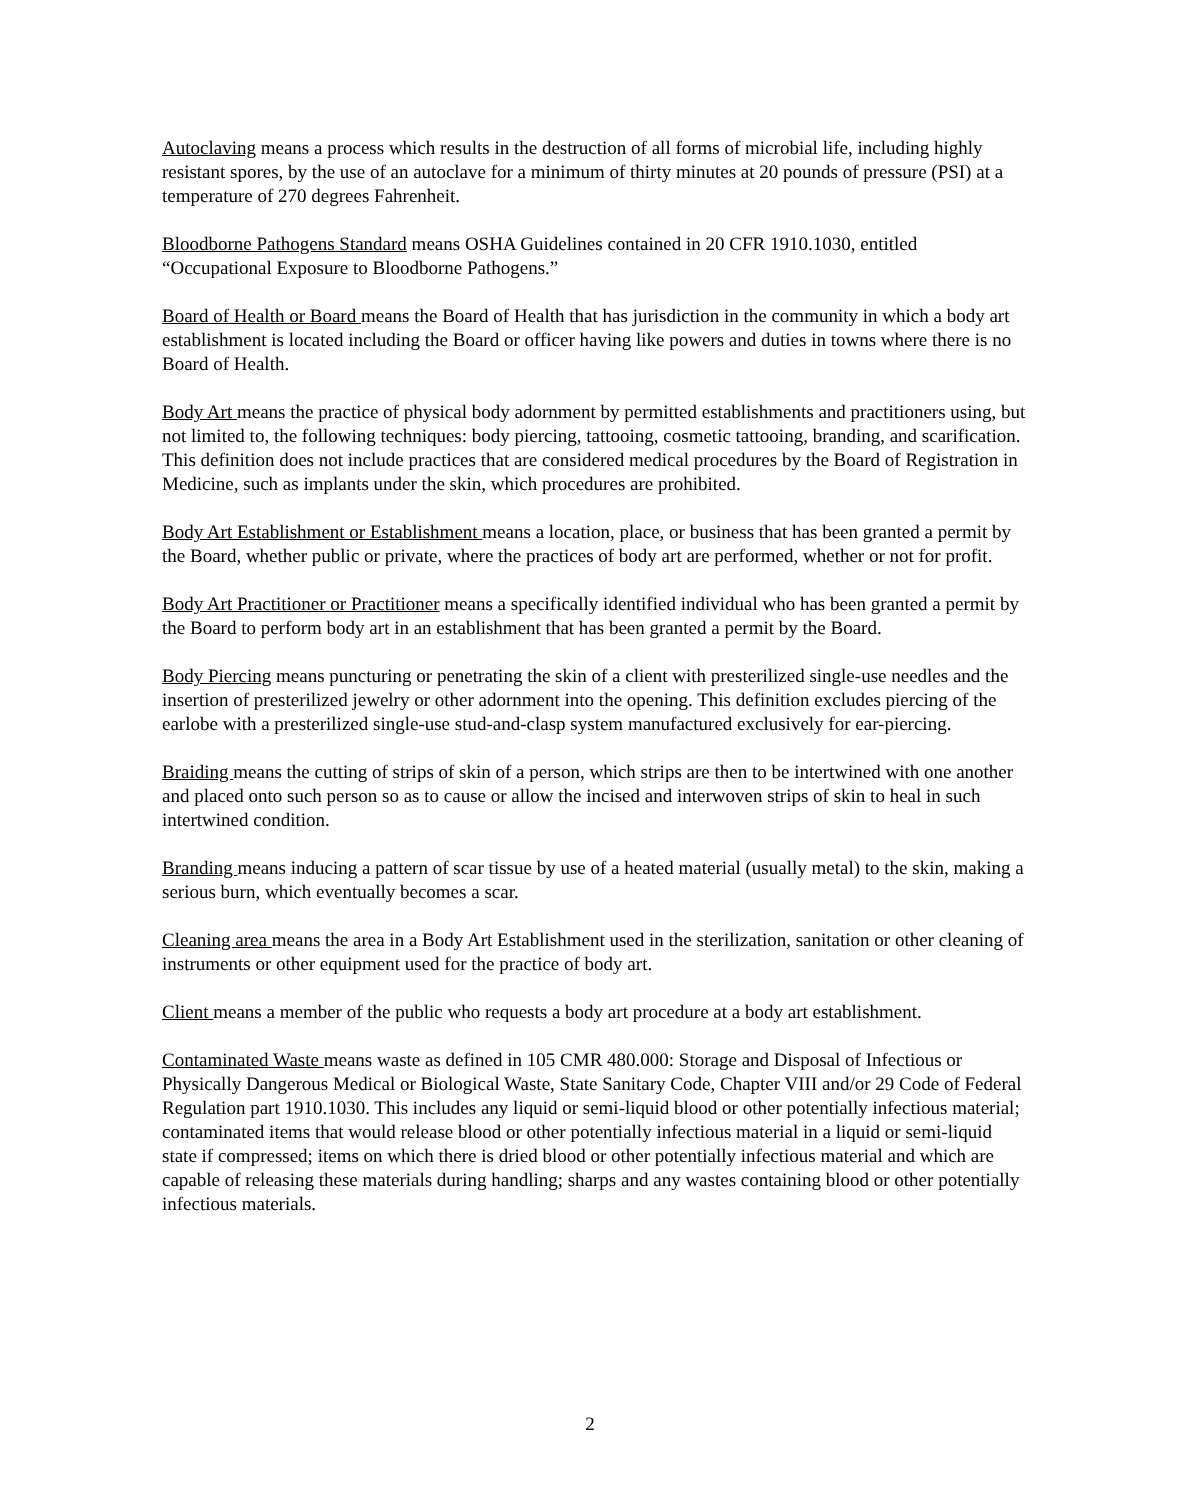Autoclaving means a process which results in the destruction of all forms of microbial life, including highly resistant spores, by the use of an autoclave for a minimum of thirty minutes at 20 pounds of pressure (PSI) at a temperature of 270 degrees Fahrenheit.
Bloodborne Pathogens Standard means OSHA Guidelines contained in 20 CFR 1910.1030, entitled “Occupational Exposure to Bloodborne Pathogens.”
Board of Health or Board means the Board of Health that has jurisdiction in the community in which a body art establishment is located including the Board or officer having like powers and duties in towns where there is no Board of Health.
Body Art means the practice of physical body adornment by permitted establishments and practitioners using, but not limited to, the following techniques: body piercing, tattooing, cosmetic tattooing, branding, and scarification. This definition does not include practices that are considered medical procedures by the Board of Registration in Medicine, such as implants under the skin, which procedures are prohibited.
Body Art Establishment or Establishment means a location, place, or business that has been granted a permit by the Board, whether public or private, where the practices of body art are performed, whether or not for profit.
Body Art Practitioner or Practitioner means a specifically identified individual who has been granted a permit by the Board to perform body art in an establishment that has been granted a permit by the Board.
Body Piercing means puncturing or penetrating the skin of a client with presterilized single-use needles and the insertion of presterilized jewelry or other adornment into the opening. This definition excludes piercing of the earlobe with a presterilized single-use stud-and-clasp system manufactured exclusively for ear-piercing.
Braiding means the cutting of strips of skin of a person, which strips are then to be intertwined with one another and placed onto such person so as to cause or allow the incised and interwoven strips of skin to heal in such intertwined condition.
Branding means inducing a pattern of scar tissue by use of a heated material (usually metal) to the skin, making a serious burn, which eventually becomes a scar.
Cleaning area means the area in a Body Art Establishment used in the sterilization, sanitation or other cleaning of instruments or other equipment used for the practice of body art.
Client means a member of the public who requests a body art procedure at a body art establishment.
Contaminated Waste means waste as defined in 105 CMR 480.000: Storage and Disposal of Infectious or Physically Dangerous Medical or Biological Waste, State Sanitary Code, Chapter VIII and/or 29 Code of Federal Regulation part 1910.1030. This includes any liquid or semi-liquid blood or other potentially infectious material; contaminated items that would release blood or other potentially infectious material in a liquid or semi-liquid state if compressed; items on which there is dried blood or other potentially infectious material and which are capable of releasing these materials during handling; sharps and any wastes containing blood or other potentially infectious materials.
2